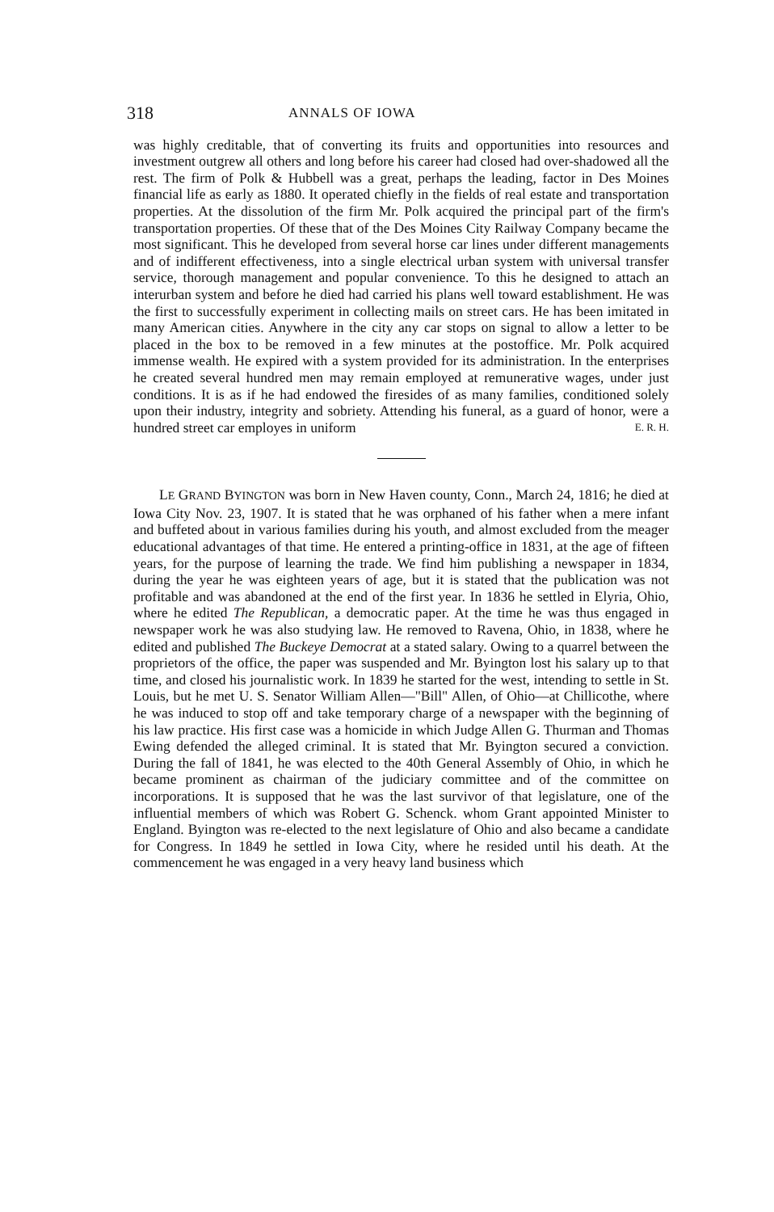318 ANNALS OF IOWA
was highly creditable, that of converting its fruits and opportunities into resources and investment outgrew all others and long before his career had closed had over-shadowed all the rest. The firm of Polk & Hubbell was a great, perhaps the leading, factor in Des Moines financial life as early as 1880. It operated chiefly in the fields of real estate and transportation properties. At the dissolution of the firm Mr. Polk acquired the principal part of the firm's transportation properties. Of these that of the Des Moines City Railway Company became the most significant. This he developed from several horse car lines under different managements and of indifferent effectiveness, into a single electrical urban system with universal transfer service, thorough management and popular convenience. To this he designed to attach an interurban system and before he died had carried his plans well toward establishment. He was the first to successfully experiment in collecting mails on street cars. He has been imitated in many American cities. Anywhere in the city any car stops on signal to allow a letter to be placed in the box to be removed in a few minutes at the postoffice. Mr. Polk acquired immense wealth. He expired with a system provided for its administration. In the enterprises he created several hundred men may remain employed at remunerative wages, under just conditions. It is as if he had endowed the firesides of as many families, conditioned solely upon their industry, integrity and sobriety. Attending his funeral, as a guard of honor, were a hundred street car employes in uniform E. R. H.
LE GRAND BYINGTON was born in New Haven county, Conn., March 24, 1816; he died at Iowa City Nov. 23, 1907. It is stated that he was orphaned of his father when a mere infant and buffeted about in various families during his youth, and almost excluded from the meager educational advantages of that time. He entered a printing-office in 1831, at the age of fifteen years, for the purpose of learning the trade. We find him publishing a newspaper in 1834, during the year he was eighteen years of age, but it is stated that the publication was not profitable and was abandoned at the end of the first year. In 1836 he settled in Elyria, Ohio, where he edited The Republican, a democratic paper. At the time he was thus engaged in newspaper work he was also studying law. He removed to Ravena, Ohio, in 1838, where he edited and published The Buckeye Democrat at a stated salary. Owing to a quarrel between the proprietors of the office, the paper was suspended and Mr. Byington lost his salary up to that time, and closed his journalistic work. In 1839 he started for the west, intending to settle in St. Louis, but he met U. S. Senator William Allen—"Bill" Allen, of Ohio—at Chillicothe, where he was induced to stop off and take temporary charge of a newspaper with the beginning of his law practice. His first case was a homicide in which Judge Allen G. Thurman and Thomas Ewing defended the alleged criminal. It is stated that Mr. Byington secured a conviction. During the fall of 1841, he was elected to the 40th General Assembly of Ohio, in which he became prominent as chairman of the judiciary committee and of the committee on incorporations. It is supposed that he was the last survivor of that legislature, one of the influential members of which was Robert G. Schenck. whom Grant appointed Minister to England. Byington was re-elected to the next legislature of Ohio and also became a candidate for Congress. In 1849 he settled in Iowa City, where he resided until his death. At the commencement he was engaged in a very heavy land business which